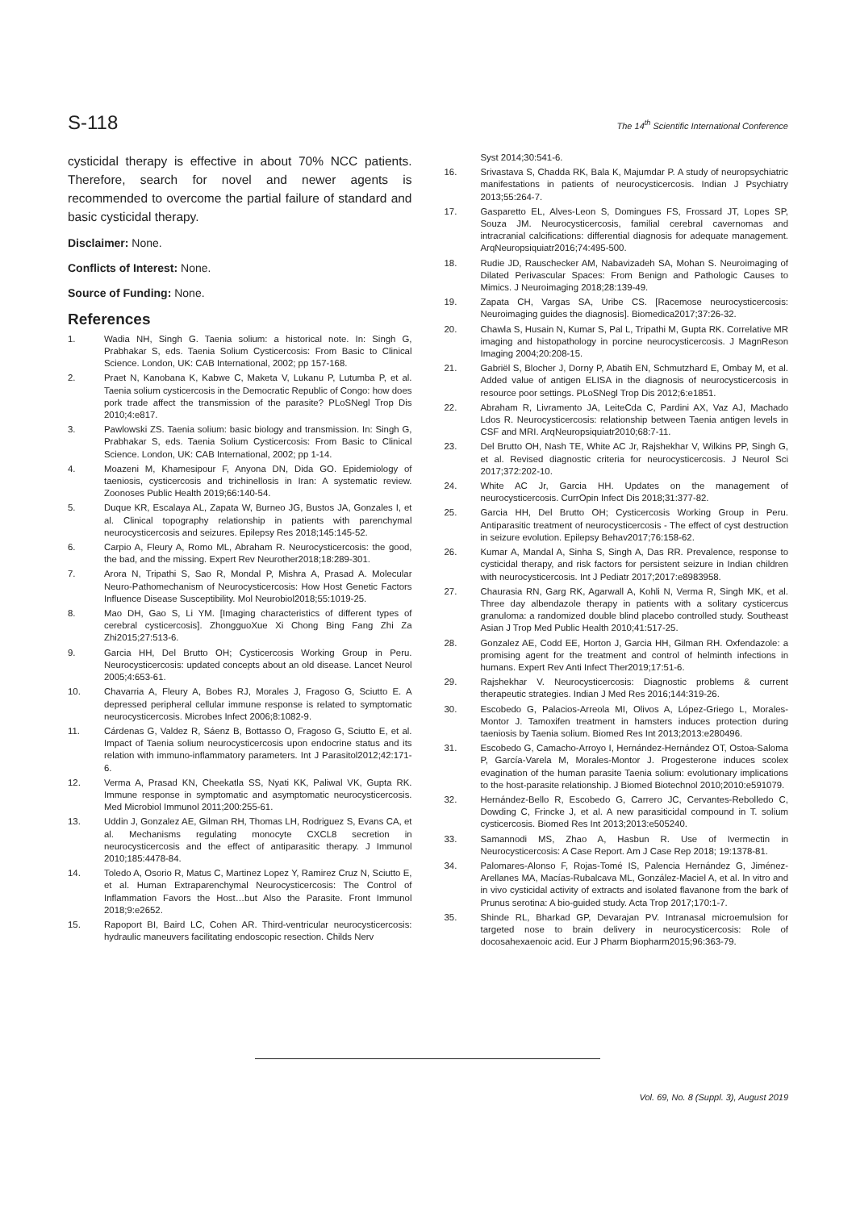S-118 The 14<sup>th</sup> Scientific International Conference
cysticidal therapy is effective in about 70% NCC patients. Therefore, search for novel and newer agents is recommended to overcome the partial failure of standard and basic cysticidal therapy.
Disclaimer: None.
Conflicts of Interest: None.
Source of Funding: None.
References
1. Wadia NH, Singh G. Taenia solium: a historical note. In: Singh G, Prabhakar S, eds. Taenia Solium Cysticercosis: From Basic to Clinical Science. London, UK: CAB International, 2002; pp 157-168.
2. Praet N, Kanobana K, Kabwe C, Maketa V, Lukanu P, Lutumba P, et al. Taenia solium cysticercosis in the Democratic Republic of Congo: how does pork trade affect the transmission of the parasite? PLoSNegl Trop Dis 2010;4:e817.
3. Pawlowski ZS. Taenia solium: basic biology and transmission. In: Singh G, Prabhakar S, eds. Taenia Solium Cysticercosis: From Basic to Clinical Science. London, UK: CAB International, 2002; pp 1-14.
4. Moazeni M, Khamesipour F, Anyona DN, Dida GO. Epidemiology of taeniosis, cysticercosis and trichinellosis in Iran: A systematic review. Zoonoses Public Health 2019;66:140-54.
5. Duque KR, Escalaya AL, Zapata W, Burneo JG, Bustos JA, Gonzales I, et al. Clinical topography relationship in patients with parenchymal neurocysticercosis and seizures. Epilepsy Res 2018;145:145-52.
6. Carpio A, Fleury A, Romo ML, Abraham R. Neurocysticercosis: the good, the bad, and the missing. Expert Rev Neurother2018;18:289-301.
7. Arora N, Tripathi S, Sao R, Mondal P, Mishra A, Prasad A. Molecular Neuro-Pathomechanism of Neurocysticercosis: How Host Genetic Factors Influence Disease Susceptibility. Mol Neurobiol2018;55:1019-25.
8. Mao DH, Gao S, Li YM. [Imaging characteristics of different types of cerebral cysticercosis]. ZhongguoXue Xi Chong Bing Fang Zhi Za Zhi2015;27:513-6.
9. Garcia HH, Del Brutto OH; Cysticercosis Working Group in Peru. Neurocysticercosis: updated concepts about an old disease. Lancet Neurol 2005;4:653-61.
10. Chavarria A, Fleury A, Bobes RJ, Morales J, Fragoso G, Sciutto E. A depressed peripheral cellular immune response is related to symptomatic neurocysticercosis. Microbes Infect 2006;8:1082-9.
11. Cárdenas G, Valdez R, Sáenz B, Bottasso O, Fragoso G, Sciutto E, et al. Impact of Taenia solium neurocysticercosis upon endocrine status and its relation with immuno-inflammatory parameters. Int J Parasitol2012;42:171-6.
12. Verma A, Prasad KN, Cheekatla SS, Nyati KK, Paliwal VK, Gupta RK. Immune response in symptomatic and asymptomatic neurocysticercosis. Med Microbiol Immunol 2011;200:255-61.
13. Uddin J, Gonzalez AE, Gilman RH, Thomas LH, Rodriguez S, Evans CA, et al. Mechanisms regulating monocyte CXCL8 secretion in neurocysticercosis and the effect of antiparasitic therapy. J Immunol 2010;185:4478-84.
14. Toledo A, Osorio R, Matus C, Martinez Lopez Y, Ramirez Cruz N, Sciutto E, et al. Human Extraparenchymal Neurocysticercosis: The Control of Inflammation Favors the Host…but Also the Parasite. Front Immunol 2018;9:e2652.
15. Rapoport BI, Baird LC, Cohen AR. Third-ventricular neurocysticercosis: hydraulic maneuvers facilitating endoscopic resection. Childs Nerv
Syst 2014;30:541-6.
16. Srivastava S, Chadda RK, Bala K, Majumdar P. A study of neuropsychiatric manifestations in patients of neurocysticercosis. Indian J Psychiatry 2013;55:264-7.
17. Gasparetto EL, Alves-Leon S, Domingues FS, Frossard JT, Lopes SP, Souza JM. Neurocysticercosis, familial cerebral cavernomas and intracranial calcifications: differential diagnosis for adequate management. ArqNeuropsiquiatr2016;74:495-500.
18. Rudie JD, Rauschecker AM, Nabavizadeh SA, Mohan S. Neuroimaging of Dilated Perivascular Spaces: From Benign and Pathologic Causes to Mimics. J Neuroimaging 2018;28:139-49.
19. Zapata CH, Vargas SA, Uribe CS. [Racemose neurocysticercosis: Neuroimaging guides the diagnosis]. Biomedica2017;37:26-32.
20. Chawla S, Husain N, Kumar S, Pal L, Tripathi M, Gupta RK. Correlative MR imaging and histopathology in porcine neurocysticercosis. J MagnReson Imaging 2004;20:208-15.
21. Gabriël S, Blocher J, Dorny P, Abatih EN, Schmutzhard E, Ombay M, et al. Added value of antigen ELISA in the diagnosis of neurocysticercosis in resource poor settings. PLoSNegl Trop Dis 2012;6:e1851.
22. Abraham R, Livramento JA, LeiteCda C, Pardini AX, Vaz AJ, Machado Ldos R. Neurocysticercosis: relationship between Taenia antigen levels in CSF and MRI. ArqNeuropsiquiatr2010;68:7-11.
23. Del Brutto OH, Nash TE, White AC Jr, Rajshekhar V, Wilkins PP, Singh G, et al. Revised diagnostic criteria for neurocysticercosis. J Neurol Sci 2017;372:202-10.
24. White AC Jr, Garcia HH. Updates on the management of neurocysticercosis. CurrOpin Infect Dis 2018;31:377-82.
25. Garcia HH, Del Brutto OH; Cysticercosis Working Group in Peru. Antiparasitic treatment of neurocysticercosis - The effect of cyst destruction in seizure evolution. Epilepsy Behav2017;76:158-62.
26. Kumar A, Mandal A, Sinha S, Singh A, Das RR. Prevalence, response to cysticidal therapy, and risk factors for persistent seizure in Indian children with neurocysticercosis. Int J Pediatr 2017;2017:e8983958.
27. Chaurasia RN, Garg RK, Agarwall A, Kohli N, Verma R, Singh MK, et al. Three day albendazole therapy in patients with a solitary cysticercus granuloma: a randomized double blind placebo controlled study. Southeast Asian J Trop Med Public Health 2010;41:517-25.
28. Gonzalez AE, Codd EE, Horton J, Garcia HH, Gilman RH. Oxfendazole: a promising agent for the treatment and control of helminth infections in humans. Expert Rev Anti Infect Ther2019;17:51-6.
29. Rajshekhar V. Neurocysticercosis: Diagnostic problems & current therapeutic strategies. Indian J Med Res 2016;144:319-26.
30. Escobedo G, Palacios-Arreola MI, Olivos A, López-Griego L, Morales-Montor J. Tamoxifen treatment in hamsters induces protection during taeniosis by Taenia solium. Biomed Res Int 2013;2013:e280496.
31. Escobedo G, Camacho-Arroyo I, Hernández-Hernández OT, Ostoa-Saloma P, García-Varela M, Morales-Montor J. Progesterone induces scolex evagination of the human parasite Taenia solium: evolutionary implications to the host-parasite relationship. J Biomed Biotechnol 2010;2010:e591079.
32. Hernández-Bello R, Escobedo G, Carrero JC, Cervantes-Rebolledo C, Dowding C, Frincke J, et al. A new parasiticidal compound in T. solium cysticercosis. Biomed Res Int 2013;2013:e505240.
33. Samannodi MS, Zhao A, Hasbun R. Use of Ivermectin in Neurocysticercosis: A Case Report. Am J Case Rep 2018; 19:1378-81.
34. Palomares-Alonso F, Rojas-Tomé IS, Palencia Hernández G, Jiménez-Arellanes MA, Macías-Rubalcava ML, González-Maciel A, et al. In vitro and in vivo cysticidal activity of extracts and isolated flavanone from the bark of Prunus serotina: A bio-guided study. Acta Trop 2017;170:1-7.
35. Shinde RL, Bharkad GP, Devarajan PV. Intranasal microemulsion for targeted nose to brain delivery in neurocysticercosis: Role of docosahexaenoic acid. Eur J Pharm Biopharm2015;96:363-79.
Vol. 69, No. 8 (Suppl. 3), August 2019